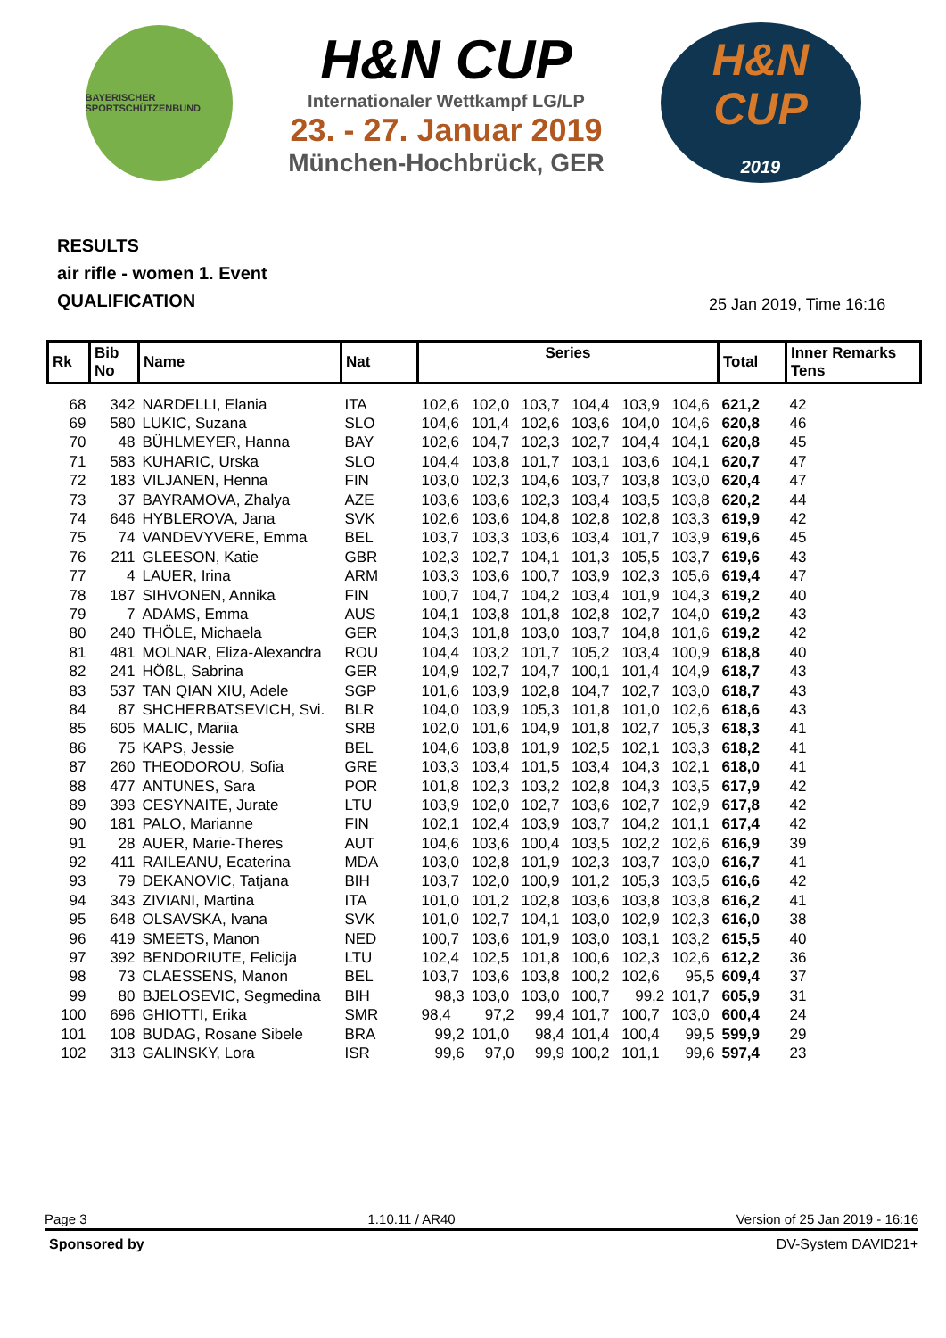BAYERISCHER SPORTSCHÜTZENBUND
H&N CUP
Internationaler Wettkampf LG/LP
23. - 27. Januar 2019
München-Hochbrück, GER
H&N
CUP
2019
RESULTS
air rifle - women 1. Event
QUALIFICATION
25 Jan 2019, Time 16:16
| Rk | Bib No | Name | Nat | Series | | | | | | Total | Inner Remarks Tens |
| --- | --- | --- | --- | --- | --- | --- | --- | --- | --- | --- | --- |
| 68 | 342 | NARDELLI, Elania | ITA | 102,6 | 102,0 | 103,7 | 104,4 | 103,9 | 104,6 | 621,2 | 42 |
| 69 | 580 | LUKIC, Suzana | SLO | 104,6 | 101,4 | 102,6 | 103,6 | 104,0 | 104,6 | 620,8 | 46 |
| 70 | 48 | BÜHLMEYER, Hanna | BAY | 102,6 | 104,7 | 102,3 | 102,7 | 104,4 | 104,1 | 620,8 | 45 |
| 71 | 583 | KUHARIC, Urska | SLO | 104,4 | 103,8 | 101,7 | 103,1 | 103,6 | 104,1 | 620,7 | 47 |
| 72 | 183 | VILJANEN, Henna | FIN | 103,0 | 102,3 | 104,6 | 103,7 | 103,8 | 103,0 | 620,4 | 47 |
| 73 | 37 | BAYRAMOVA, Zhalya | AZE | 103,6 | 103,6 | 102,3 | 103,4 | 103,5 | 103,8 | 620,2 | 44 |
| 74 | 646 | HYBLEROVA, Jana | SVK | 102,6 | 103,6 | 104,8 | 102,8 | 102,8 | 103,3 | 619,9 | 42 |
| 75 | 74 | VANDEVYVERE, Emma | BEL | 103,7 | 103,3 | 103,6 | 103,4 | 101,7 | 103,9 | 619,6 | 45 |
| 76 | 211 | GLEESON, Katie | GBR | 102,3 | 102,7 | 104,1 | 101,3 | 105,5 | 103,7 | 619,6 | 43 |
| 77 | 4 | LAUER, Irina | ARM | 103,3 | 103,6 | 100,7 | 103,9 | 102,3 | 105,6 | 619,4 | 47 |
| 78 | 187 | SIHVONEN, Annika | FIN | 100,7 | 104,7 | 104,2 | 103,4 | 101,9 | 104,3 | 619,2 | 40 |
| 79 | 7 | ADAMS, Emma | AUS | 104,1 | 103,8 | 101,8 | 102,8 | 102,7 | 104,0 | 619,2 | 43 |
| 80 | 240 | THÖLE, Michaela | GER | 104,3 | 101,8 | 103,0 | 103,7 | 104,8 | 101,6 | 619,2 | 42 |
| 81 | 481 | MOLNAR, Eliza-Alexandra | ROU | 104,4 | 103,2 | 101,7 | 105,2 | 103,4 | 100,9 | 618,8 | 40 |
| 82 | 241 | HÖßL, Sabrina | GER | 104,9 | 102,7 | 104,7 | 100,1 | 101,4 | 104,9 | 618,7 | 43 |
| 83 | 537 | TAN QIAN XIU, Adele | SGP | 101,6 | 103,9 | 102,8 | 104,7 | 102,7 | 103,0 | 618,7 | 43 |
| 84 | 87 | SHCHERBATSEVICH, Svi. | BLR | 104,0 | 103,9 | 105,3 | 101,8 | 101,0 | 102,6 | 618,6 | 43 |
| 85 | 605 | MALIC, Mariia | SRB | 102,0 | 101,6 | 104,9 | 101,8 | 102,7 | 105,3 | 618,3 | 41 |
| 86 | 75 | KAPS, Jessie | BEL | 104,6 | 103,8 | 101,9 | 102,5 | 102,1 | 103,3 | 618,2 | 41 |
| 87 | 260 | THEODOROU, Sofia | GRE | 103,3 | 103,4 | 101,5 | 103,4 | 104,3 | 102,1 | 618,0 | 41 |
| 88 | 477 | ANTUNES, Sara | POR | 101,8 | 102,3 | 103,2 | 102,8 | 104,3 | 103,5 | 617,9 | 42 |
| 89 | 393 | CESYNAITE, Jurate | LTU | 103,9 | 102,0 | 102,7 | 103,6 | 102,7 | 102,9 | 617,8 | 42 |
| 90 | 181 | PALO, Marianne | FIN | 102,1 | 102,4 | 103,9 | 103,7 | 104,2 | 101,1 | 617,4 | 42 |
| 91 | 28 | AUER, Marie-Theres | AUT | 104,6 | 103,6 | 100,4 | 103,5 | 102,2 | 102,6 | 616,9 | 39 |
| 92 | 411 | RAILEANU, Ecaterina | MDA | 103,0 | 102,8 | 101,9 | 102,3 | 103,7 | 103,0 | 616,7 | 41 |
| 93 | 79 | DEKANOVIC, Tatjana | BIH | 103,7 | 102,0 | 100,9 | 101,2 | 105,3 | 103,5 | 616,6 | 42 |
| 94 | 343 | ZIVIANI, Martina | ITA | 101,0 | 101,2 | 102,8 | 103,6 | 103,8 | 103,8 | 616,2 | 41 |
| 95 | 648 | OLSAVSKA, Ivana | SVK | 101,0 | 102,7 | 104,1 | 103,0 | 102,9 | 102,3 | 616,0 | 38 |
| 96 | 419 | SMEETS, Manon | NED | 100,7 | 103,6 | 101,9 | 103,0 | 103,1 | 103,2 | 615,5 | 40 |
| 97 | 392 | BENDORIUTE, Felicija | LTU | 102,4 | 102,5 | 101,8 | 100,6 | 102,3 | 102,6 | 612,2 | 36 |
| 98 | 73 | CLAESSENS, Manon | BEL | 103,7 | 103,6 | 103,8 | 100,2 | 102,6 | 95,5 | 609,4 | 37 |
| 99 | 80 | BJELOSEVIC, Segmedina | BIH | 98,3 | 103,0 | 103,0 | 100,7 | 99,2 | 101,7 | 605,9 | 31 |
| 100 | 696 | GHIOTTI, Erika | SMR | 98,4 | 97,2 | 99,4 | 101,7 | 100,7 | 103,0 | 600,4 | 24 |
| 101 | 108 | BUDAG, Rosane Sibele | BRA | 99,2 | 101,0 | 98,4 | 101,4 | 100,4 | 99,5 | 599,9 | 29 |
| 102 | 313 | GALINSKY, Lora | ISR | 99,6 | 97,0 | 99,9 | 100,2 | 101,1 | 99,6 | 597,4 | 23 |
Page 3 1.10.11 / AR40 Version of 25 Jan 2019 - 16:16
Sponsored by DV-System DAVID21+